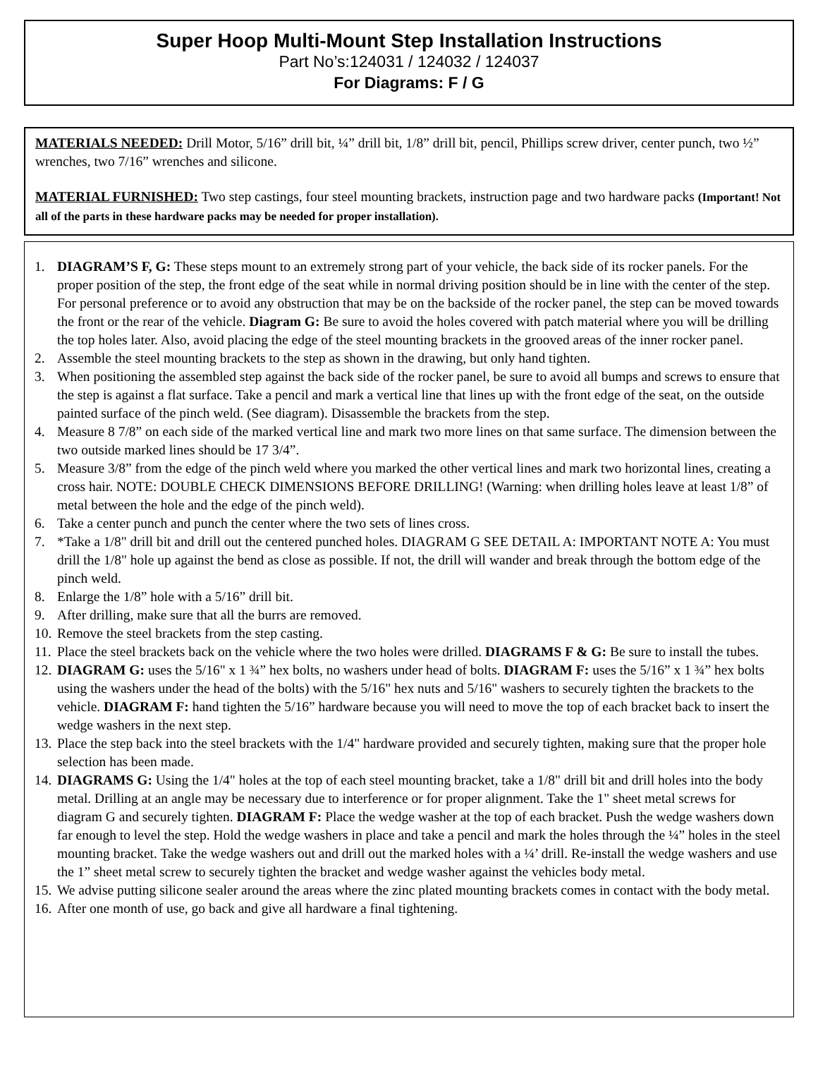Super Hoop Multi-Mount Step Installation Instructions
Part No’s:124031 / 124032 / 124037
For Diagrams: F / G
MATERIALS NEEDED: Drill Motor, 5/16” drill bit, ¼” drill bit, 1/8” drill bit, pencil, Phillips screw driver, center punch, two ½” wrenches, two 7/16” wrenches and silicone.
MATERIAL FURNISHED: Two step castings, four steel mounting brackets, instruction page and two hardware packs (Important! Not all of the parts in these hardware packs may be needed for proper installation).
1. DIAGRAM’S F, G: These steps mount to an extremely strong part of your vehicle, the back side of its rocker panels. For the proper position of the step, the front edge of the seat while in normal driving position should be in line with the center of the step. For personal preference or to avoid any obstruction that may be on the backside of the rocker panel, the step can be moved towards the front or the rear of the vehicle. Diagram G: Be sure to avoid the holes covered with patch material where you will be drilling the top holes later. Also, avoid placing the edge of the steel mounting brackets in the grooved areas of the inner rocker panel.
2. Assemble the steel mounting brackets to the step as shown in the drawing, but only hand tighten.
3. When positioning the assembled step against the back side of the rocker panel, be sure to avoid all bumps and screws to ensure that the step is against a flat surface. Take a pencil and mark a vertical line that lines up with the front edge of the seat, on the outside painted surface of the pinch weld. (See diagram). Disassemble the brackets from the step.
4. Measure 8 7/8” on each side of the marked vertical line and mark two more lines on that same surface. The dimension between the two outside marked lines should be 17 3/4”.
5. Measure 3/8” from the edge of the pinch weld where you marked the other vertical lines and mark two horizontal lines, creating a cross hair. NOTE: DOUBLE CHECK DIMENSIONS BEFORE DRILLING! (Warning: when drilling holes leave at least 1/8” of metal between the hole and the edge of the pinch weld).
6. Take a center punch and punch the center where the two sets of lines cross.
7. *Take a 1/8" drill bit and drill out the centered punched holes. DIAGRAM G SEE DETAIL A: IMPORTANT NOTE A: You must drill the 1/8" hole up against the bend as close as possible. If not, the drill will wander and break through the bottom edge of the pinch weld.
8. Enlarge the 1/8” hole with a 5/16” drill bit.
9. After drilling, make sure that all the burrs are removed.
10. Remove the steel brackets from the step casting.
11. Place the steel brackets back on the vehicle where the two holes were drilled. DIAGRAMS F & G: Be sure to install the tubes.
12. DIAGRAM G: uses the 5/16" x 1 ¾” hex bolts, no washers under head of bolts. DIAGRAM F: uses the 5/16” x 1 ¾” hex bolts using the washers under the head of the bolts) with the 5/16" hex nuts and 5/16" washers to securely tighten the brackets to the vehicle. DIAGRAM F: hand tighten the 5/16” hardware because you will need to move the top of each bracket back to insert the wedge washers in the next step.
13. Place the step back into the steel brackets with the 1/4" hardware provided and securely tighten, making sure that the proper hole selection has been made.
14. DIAGRAMS G: Using the 1/4" holes at the top of each steel mounting bracket, take a 1/8" drill bit and drill holes into the body metal. Drilling at an angle may be necessary due to interference or for proper alignment. Take the 1" sheet metal screws for diagram G and securely tighten. DIAGRAM F: Place the wedge washer at the top of each bracket. Push the wedge washers down far enough to level the step. Hold the wedge washers in place and take a pencil and mark the holes through the ¼” holes in the steel mounting bracket. Take the wedge washers out and drill out the marked holes with a ¼’ drill. Re-install the wedge washers and use the 1” sheet metal screw to securely tighten the bracket and wedge washer against the vehicles body metal.
15. We advise putting silicone sealer around the areas where the zinc plated mounting brackets comes in contact with the body metal.
16. After one month of use, go back and give all hardware a final tightening.